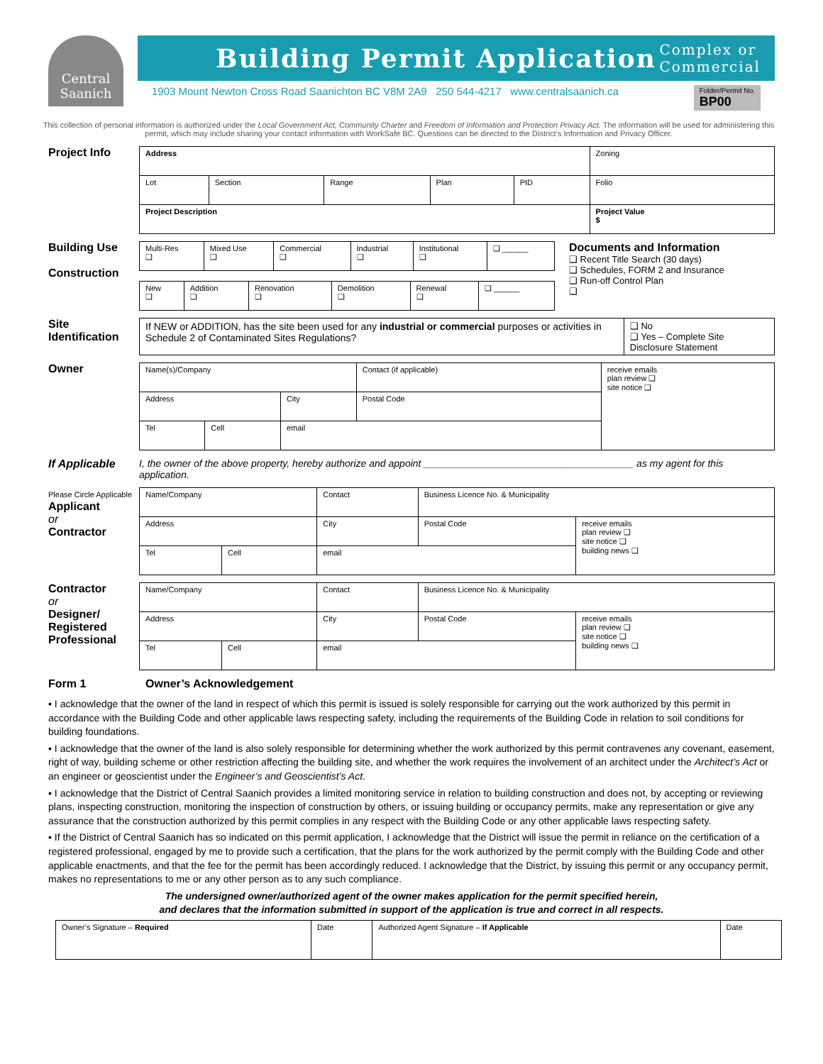Central Saanich
Building Permit Application
Complex or
Commercial
1903 Mount Newton Cross Road Saanichton BC V8M 2A9 250 544-4217 www.centralsaanich.ca Folder/Permit No.
BP00
This collection of personal information is authorized under the Local Government Act, Community Charter and Freedom of Information and Protection Privacy Act. The information will be used for administering this permit, which may include sharing your contact information with WorkSafe BC. Questions can be directed to the District’s Information and Privacy Officer.
Project Info
| Address | | | | | Zoning |
| Lot | Section | Range | Plan | PID | Folio |
| Project Description | | | | | Project Value $ |
Building Use
Construction
| Multi-Res ❑ | Mixed Use ❑ | Commercial ❑ | Industrial ❑ | Institutional ❑ | ❑ ______ |
| New ❑ | Addition ❑ | Renovation ❑ | Demolition ❑ | Renewal ❑ | ❑ ______ |
Documents and Information
❑ Recent Title Search (30 days)
❑ Schedules, FORM 2 and Insurance
❑ Run-off Control Plan
❑
Site Identification
| If NEW or ADDITION, has the site been used for any industrial or commercial purposes or activities in Schedule 2 of Contaminated Sites Regulations? | ❑ No ❑ Yes – Complete Site Disclosure Statement |
Owner
| Name(s)/Company | | | Contact (if applicable) | receive emails plan review ❑ site notice ❑ |
| Address | | City | Postal Code | |
| Tel | Cell | email | | |
If Applicable I, the owner of the above property, hereby authorize and appoint ______________________________________ as my agent for this application.
Please Circle Applicable
Applicant
or
Contractor
| Name/Company | | Contact | Business Licence No. & Municipality | |
| Address | | City | Postal Code | receive emails plan review ❑ site notice ❑ building news ❑ |
| Tel | Cell | email | | |
Contractor
or
Designer/ Registered Professional
| Name/Company | | Contact | Business Licence No. & Municipality | |
| Address | | City | Postal Code | receive emails plan review ❑ site notice ❑ building news ❑ |
| Tel | Cell | email | | |
Form 1 Owner’s Acknowledgement
▪ I acknowledge that the owner of the land in respect of which this permit is issued is solely responsible for carrying out the work authorized by this permit in accordance with the Building Code and other applicable laws respecting safety, including the requirements of the Building Code in relation to soil conditions for building foundations.
▪ I acknowledge that the owner of the land is also solely responsible for determining whether the work authorized by this permit contravenes any covenant, easement, right of way, building scheme or other restriction affecting the building site, and whether the work requires the involvement of an architect under the Architect’s Act or an engineer or geoscientist under the Engineer’s and Geoscientist’s Act.
▪ I acknowledge that the District of Central Saanich provides a limited monitoring service in relation to building construction and does not, by accepting or reviewing plans, inspecting construction, monitoring the inspection of construction by others, or issuing building or occupancy permits, make any representation or give any assurance that the construction authorized by this permit complies in any respect with the Building Code or any other applicable laws respecting safety.
▪ If the District of Central Saanich has so indicated on this permit application, I acknowledge that the District will issue the permit in reliance on the certification of a registered professional, engaged by me to provide such a certification, that the plans for the work authorized by the permit comply with the Building Code and other applicable enactments, and that the fee for the permit has been accordingly reduced. I acknowledge that the District, by issuing this permit or any occupancy permit, makes no representations to me or any other person as to any such compliance.
The undersigned owner/authorized agent of the owner makes application for the permit specified herein,
and declares that the information submitted in support of the application is true and correct in all respects.
| Owner’s Signature – Required | Date | Authorized Agent Signature – If Applicable | Date |